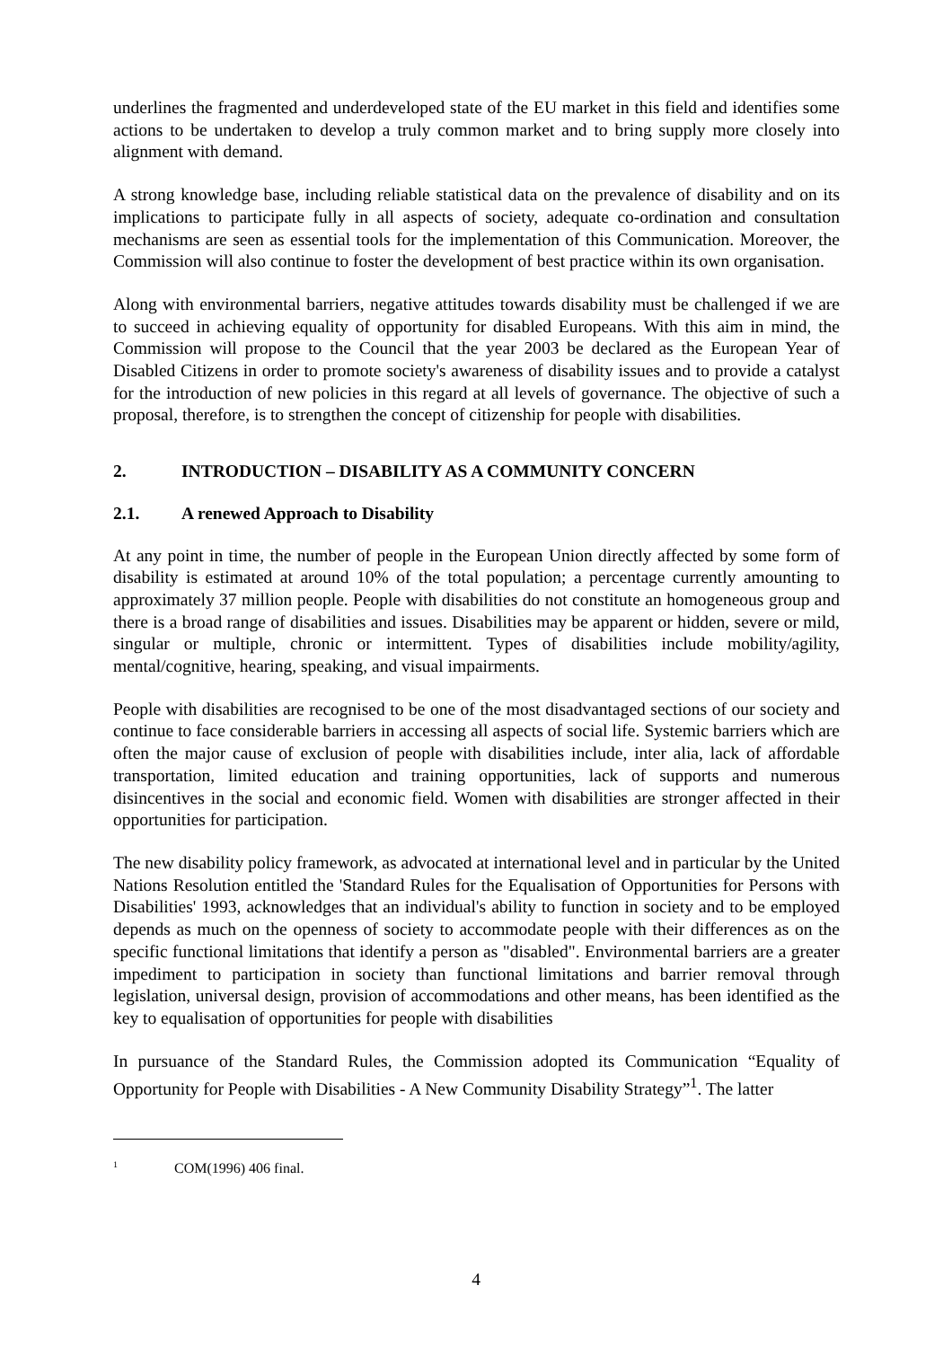underlines the fragmented and underdeveloped state of the EU market in this field and identifies some actions to be undertaken to develop a truly common market and to bring supply more closely into alignment with demand.
A strong knowledge base, including reliable statistical data on the prevalence of disability and on its implications to participate fully in all aspects of society, adequate co-ordination and consultation mechanisms are seen as essential tools for the implementation of this Communication. Moreover, the Commission will also continue to foster the development of best practice within its own organisation.
Along with environmental barriers, negative attitudes towards disability must be challenged if we are to succeed in achieving equality of opportunity for disabled Europeans. With this aim in mind, the Commission will propose to the Council that the year 2003 be declared as the European Year of Disabled Citizens in order to promote society's awareness of disability issues and to provide a catalyst for the introduction of new policies in this regard at all levels of governance. The objective of such a proposal, therefore, is to strengthen the concept of citizenship for people with disabilities.
2. INTRODUCTION – DISABILITY AS A COMMUNITY CONCERN
2.1. A renewed Approach to Disability
At any point in time, the number of people in the European Union directly affected by some form of disability is estimated at around 10% of the total population; a percentage currently amounting to approximately 37 million people. People with disabilities do not constitute an homogeneous group and there is a broad range of disabilities and issues. Disabilities may be apparent or hidden, severe or mild, singular or multiple, chronic or intermittent. Types of disabilities include mobility/agility, mental/cognitive, hearing, speaking, and visual impairments.
People with disabilities are recognised to be one of the most disadvantaged sections of our society and continue to face considerable barriers in accessing all aspects of social life. Systemic barriers which are often the major cause of exclusion of people with disabilities include, inter alia, lack of affordable transportation, limited education and training opportunities, lack of supports and numerous disincentives in the social and economic field. Women with disabilities are stronger affected in their opportunities for participation.
The new disability policy framework, as advocated at international level and in particular by the United Nations Resolution entitled the 'Standard Rules for the Equalisation of Opportunities for Persons with Disabilities' 1993, acknowledges that an individual's ability to function in society and to be employed depends as much on the openness of society to accommodate people with their differences as on the specific functional limitations that identify a person as "disabled". Environmental barriers are a greater impediment to participation in society than functional limitations and barrier removal through legislation, universal design, provision of accommodations and other means, has been identified as the key to equalisation of opportunities for people with disabilities
In pursuance of the Standard Rules, the Commission adopted its Communication “Equality of Opportunity for People with Disabilities - A New Community Disability Strategy”<sup>1</sup>. The latter
<sup>1</sup> COM(1996) 406 final.
4